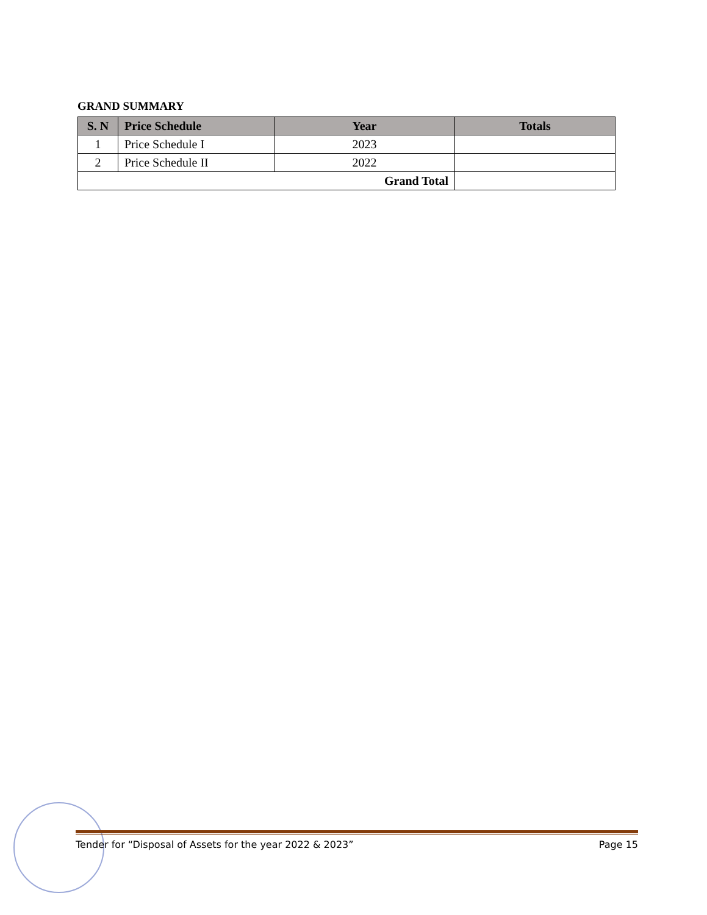GRAND SUMMARY
| S. N | Price Schedule | Year | Totals |
| --- | --- | --- | --- |
| 1 | Price Schedule I | 2023 | |
| 2 | Price Schedule II | 2022 | |
| Grand Total | | | |
Tender for “Disposal of Assets for the year 2022 & 2023” Page 15